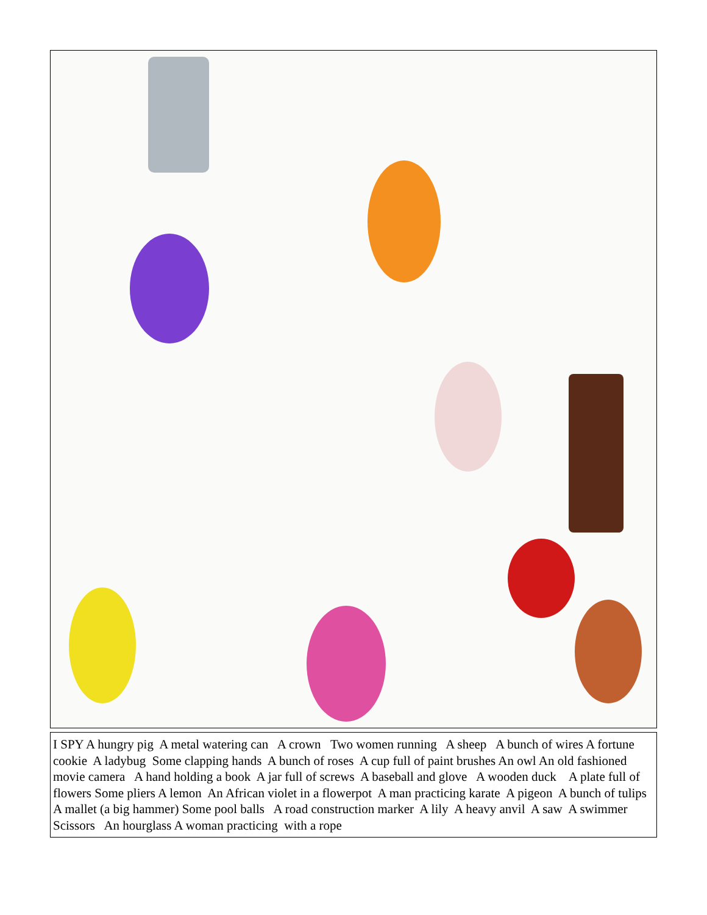I SPY A hungry pig A metal watering can A crown Two women running A sheep A bunch of wires A fortune cookie A ladybug Some clapping hands A bunch of roses A cup full of paint brushes An owl An old fashioned movie camera A hand holding a book A jar full of screws A baseball and glove A wooden duck A plate full of flowers Some pliers A lemon An African violet in a flowerpot A man practicing karate A pigeon A bunch of tulips A mallet (a big hammer) Some pool balls A road construction marker A lily A heavy anvil A saw A swimmer Scissors An hourglass A woman practicing with a rope